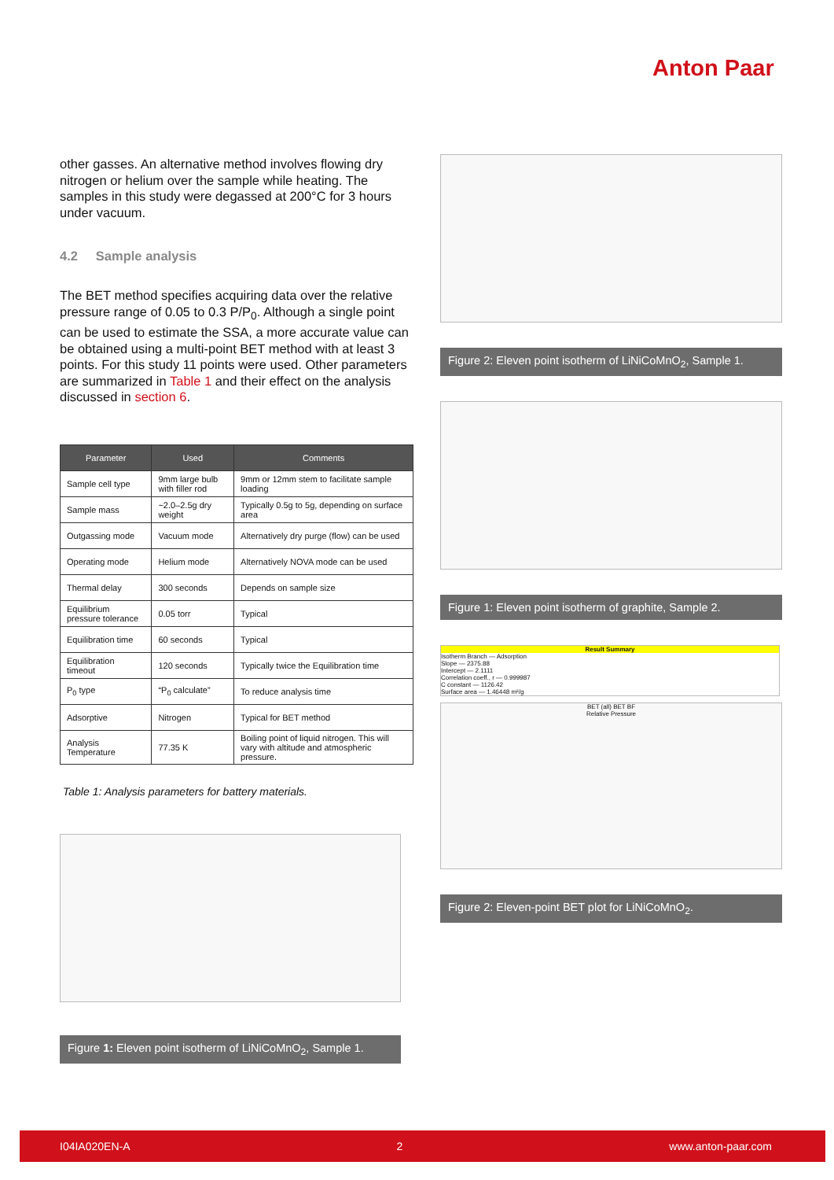Anton Paar
other gasses. An alternative method involves flowing dry nitrogen or helium over the sample while heating. The samples in this study were degassed at 200°C for 3 hours under vacuum.
4.2 Sample analysis
The BET method specifies acquiring data over the relative pressure range of 0.05 to 0.3 P/P<sub>0</sub>. Although a single point can be used to estimate the SSA, a more accurate value can be obtained using a multi-point BET method with at least 3 points. For this study 11 points were used. Other parameters are summarized in Table 1 and their effect on the analysis discussed in section 6.
| Parameter | Used | Comments |
| --- | --- | --- |
| Sample cell type | 9mm large bulb with filler rod | 9mm or 12mm stem to facilitate sample loading |
| Sample mass | ~2.0–2.5g dry weight | Typically 0.5g to 5g, depending on surface area |
| Outgassing mode | Vacuum mode | Alternatively dry purge (flow) can be used |
| Operating mode | Helium mode | Alternatively NOVA mode can be used |
| Thermal delay | 300 seconds | Depends on sample size |
| Equilibrium pressure tolerance | 0.05 torr | Typical |
| Equilibration time | 60 seconds | Typical |
| Equilibration timeout | 120 seconds | Typically twice the Equilibration time |
| P<sub>0</sub> type | “P<sub>0</sub> calculate” | To reduce analysis time |
| Adsorptive | Nitrogen | Typical for BET method |
| Analysis Temperature | 77.35 K | Boiling point of liquid nitrogen. This will vary with altitude and atmospheric pressure. |
Table 1: Analysis parameters for battery materials.
Figure 1: Eleven point isotherm of LiNiCoMnO<sub>2</sub>, Sample 1.
Figure 2: Eleven point isotherm of LiNiCoMnO<sub>2</sub>, Sample 1.
Figure 1: Eleven point isotherm of graphite, Sample 2.
Result Summary
Isotherm Branch — Adsorption
Slope — 2375.88
Intercept — 2.1111
Correlation coeff., r — 0.999987
C constant — 1126.42
Surface area — 1.46448 m²/g
BET (all) BET BF
Relative Pressure
Figure 2: Eleven-point BET plot for LiNiCoMnO<sub>2</sub>.
I04IA020EN-A 2 www.anton-paar.com